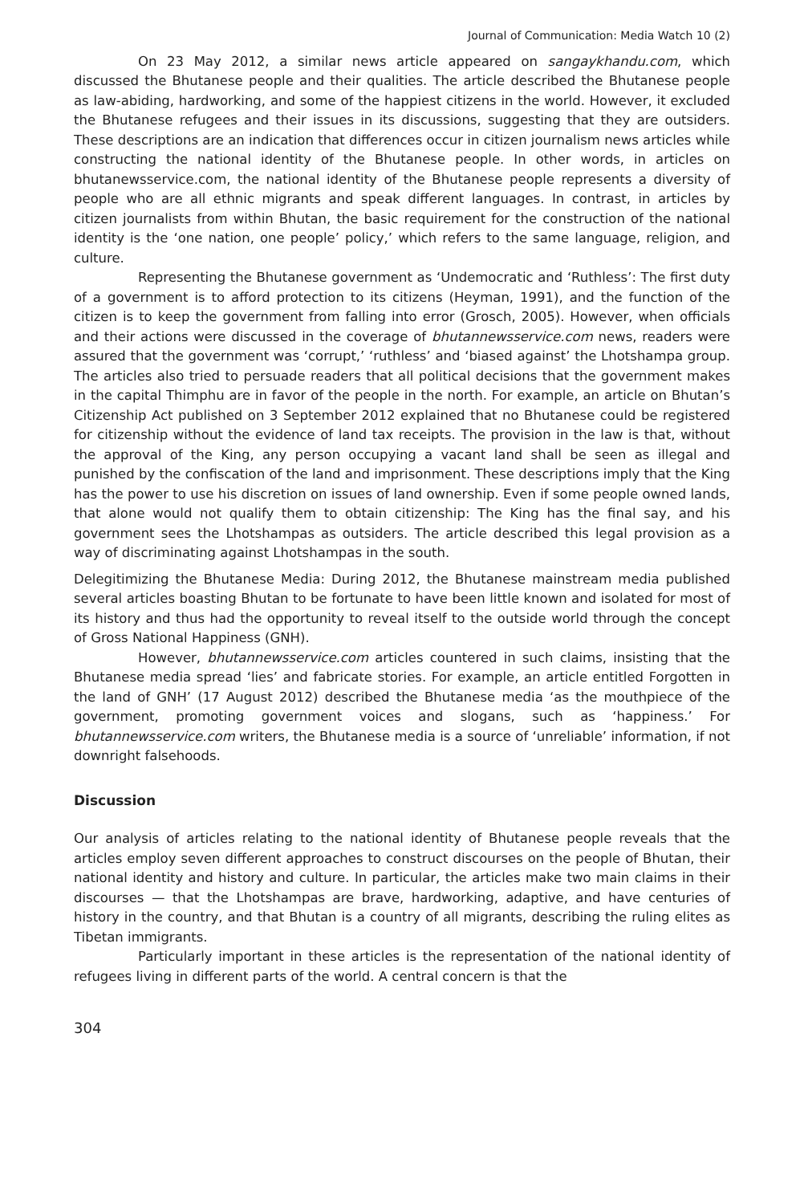Journal of Communication: Media Watch 10 (2)
On 23 May 2012, a similar news article appeared on sangaykhandu.com, which discussed the Bhutanese people and their qualities. The article described the Bhutanese people as law-abiding, hardworking, and some of the happiest citizens in the world. However, it excluded the Bhutanese refugees and their issues in its discussions, suggesting that they are outsiders. These descriptions are an indication that differences occur in citizen journalism news articles while constructing the national identity of the Bhutanese people. In other words, in articles on bhutanewsservice.com, the national identity of the Bhutanese people represents a diversity of people who are all ethnic migrants and speak different languages. In contrast, in articles by citizen journalists from within Bhutan, the basic requirement for the construction of the national identity is the ‘one nation, one people’ policy,’ which refers to the same language, religion, and culture.
Representing the Bhutanese government as ‘Undemocratic and ‘Ruthless’: The first duty of a government is to afford protection to its citizens (Heyman, 1991), and the function of the citizen is to keep the government from falling into error (Grosch, 2005). However, when officials and their actions were discussed in the coverage of bhutannewsservice.com news, readers were assured that the government was ‘corrupt,’ ‘ruthless’ and ‘biased against’ the Lhotshampa group. The articles also tried to persuade readers that all political decisions that the government makes in the capital Thimphu are in favor of the people in the north. For example, an article on Bhutan’s Citizenship Act published on 3 September 2012 explained that no Bhutanese could be registered for citizenship without the evidence of land tax receipts. The provision in the law is that, without the approval of the King, any person occupying a vacant land shall be seen as illegal and punished by the confiscation of the land and imprisonment. These descriptions imply that the King has the power to use his discretion on issues of land ownership. Even if some people owned lands, that alone would not qualify them to obtain citizenship: The King has the final say, and his government sees the Lhotshampas as outsiders. The article described this legal provision as a way of discriminating against Lhotshampas in the south.
Delegitimizing the Bhutanese Media: During 2012, the Bhutanese mainstream media published several articles boasting Bhutan to be fortunate to have been little known and isolated for most of its history and thus had the opportunity to reveal itself to the outside world through the concept of Gross National Happiness (GNH).
However, bhutannewsservice.com articles countered in such claims, insisting that the Bhutanese media spread ‘lies’ and fabricate stories. For example, an article entitled Forgotten in the land of GNH’ (17 August 2012) described the Bhutanese media ‘as the mouthpiece of the government, promoting government voices and slogans, such as ‘happiness.’ For bhutannewsservice.com writers, the Bhutanese media is a source of ‘unreliable’ information, if not downright falsehoods.
Discussion
Our analysis of articles relating to the national identity of Bhutanese people reveals that the articles employ seven different approaches to construct discourses on the people of Bhutan, their national identity and history and culture. In particular, the articles make two main claims in their discourses — that the Lhotshampas are brave, hardworking, adaptive, and have centuries of history in the country, and that Bhutan is a country of all migrants, describing the ruling elites as Tibetan immigrants.
Particularly important in these articles is the representation of the national identity of refugees living in different parts of the world. A central concern is that the
304